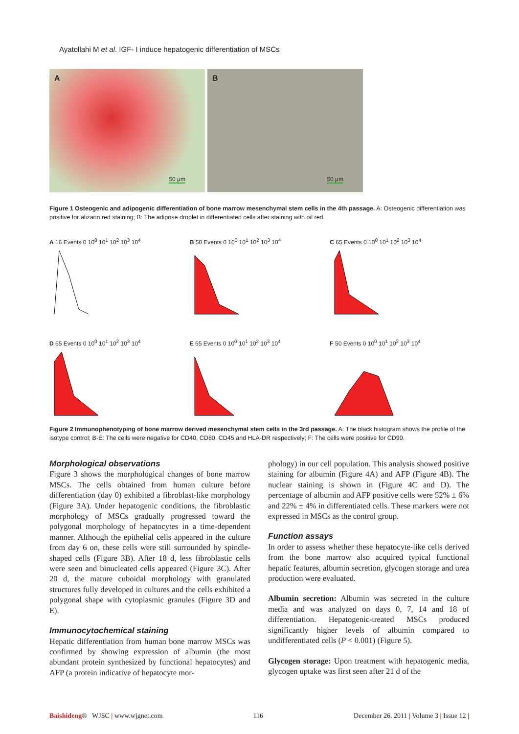Ayatollahi M et al. IGF- I induce hepatogenic differentiation of MSCs
A
50 μm
B
50 μm
Figure 1 Osteogenic and adipogenic differentiation of bone marrow mesenchymal stem cells in the 4th passage. A: Osteogenic differentiation was positive for alizarin red staining; B: The adipose droplet in differentiated cells after staining with oil red.
A 16 Events 0 10<sup>0</sup> 10<sup>1</sup> 10<sup>2</sup> 10<sup>3</sup> 10<sup>4</sup>
B 50 Events 0 10<sup>0</sup> 10<sup>1</sup> 10<sup>2</sup> 10<sup>3</sup> 10<sup>4</sup>
C 65 Events 0 10<sup>0</sup> 10<sup>1</sup> 10<sup>2</sup> 10<sup>3</sup> 10<sup>4</sup>
D 65 Events 0 10<sup>0</sup> 10<sup>1</sup> 10<sup>2</sup> 10<sup>3</sup> 10<sup>4</sup>
E 65 Events 0 10<sup>0</sup> 10<sup>1</sup> 10<sup>2</sup> 10<sup>3</sup> 10<sup>4</sup>
F 50 Events 0 10<sup>0</sup> 10<sup>1</sup> 10<sup>2</sup> 10<sup>3</sup> 10<sup>4</sup>
Figure 2 Immunophenotyping of bone marrow derived mesenchymal stem cells in the 3rd passage. A: The black histogram shows the profile of the isotype control; B-E: The cells were negative for CD40, CD80, CD45 and HLA-DR respectively; F: The cells were positive for CD90.
Morphological observations
Figure 3 shows the morphological changes of bone marrow MSCs. The cells obtained from human culture before differentiation (day 0) exhibited a fibroblast-like morphology (Figure 3A). Under hepatogenic conditions, the fibroblastic morphology of MSCs gradually progressed toward the polygonal morphology of hepatocytes in a time-dependent manner. Although the epithelial cells appeared in the culture from day 6 on, these cells were still surrounded by spindle-shaped cells (Figure 3B). After 18 d, less fibroblastic cells were seen and binucleated cells appeared (Figure 3C). After 20 d, the mature cuboidal morphology with granulated structures fully developed in cultures and the cells exhibited a polygonal shape with cytoplasmic granules (Figure 3D and E).
Immunocytochemical staining
Hepatic differentiation from human bone marrow MSCs was confirmed by showing expression of albumin (the most abundant protein synthesized by functional hepatocytes) and AFP (a protein indicative of hepatocyte mor-
phology) in our cell population. This analysis showed positive staining for albumin (Figure 4A) and AFP (Figure 4B). The nuclear staining is shown in (Figure 4C and D). The percentage of albumin and AFP positive cells were 52% ± 6% and 22% ± 4% in differentiated cells. These markers were not expressed in MSCs as the control group.
Function assays
In order to assess whether these hepatocyte-like cells derived from the bone marrow also acquired typical functional hepatic features, albumin secretion, glycogen storage and urea production were evaluated.
Albumin secretion: Albumin was secreted in the culture media and was analyzed on days 0, 7, 14 and 18 of differentiation. Hepatogenic-treated MSCs produced significantly higher levels of albumin compared to undifferentiated cells (P < 0.001) (Figure 5).
Glycogen storage: Upon treatment with hepatogenic media, glycogen uptake was first seen after 21 d of the
Baishideng® WJSC | www.wjgnet.com 116 December 26, 2011 | Volume 3 | Issue 12 |